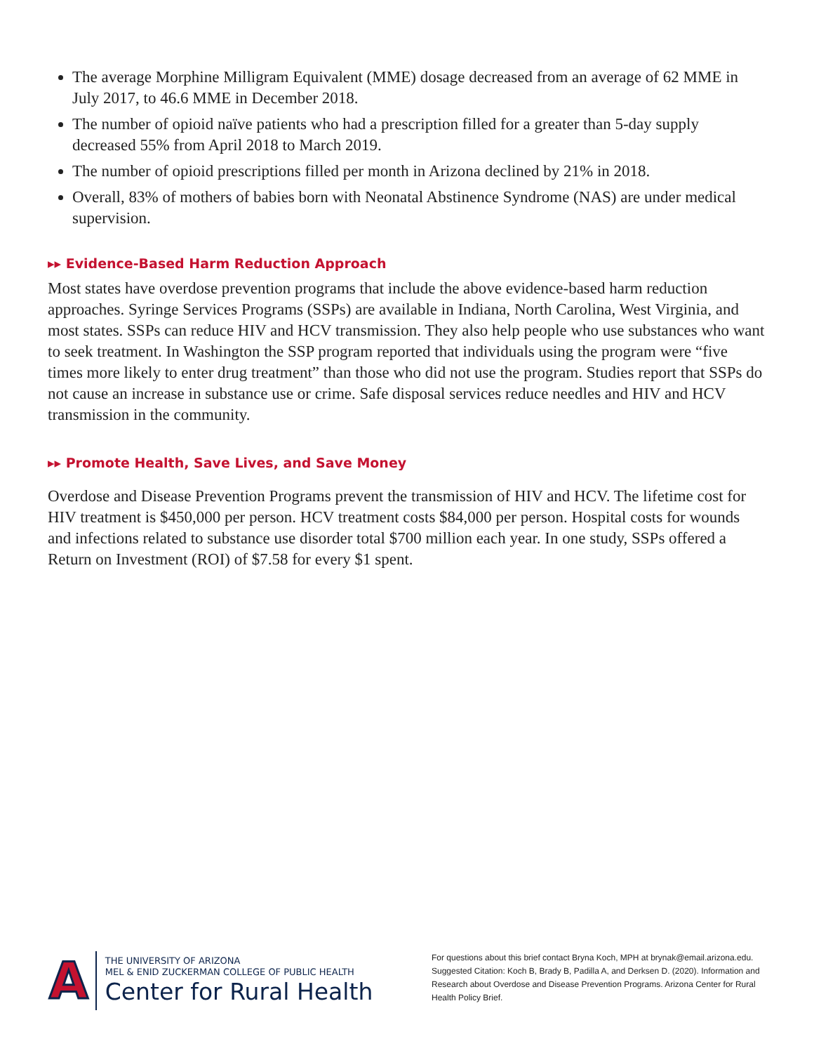The average Morphine Milligram Equivalent (MME) dosage decreased from an average of 62 MME in July 2017, to 46.6 MME in December 2018.
The number of opioid naïve patients who had a prescription filled for a greater than 5-day supply decreased 55% from April 2018 to March 2019.
The number of opioid prescriptions filled per month in Arizona declined by 21% in 2018.
Overall, 83% of mothers of babies born with Neonatal Abstinence Syndrome (NAS) are under medical supervision.
▸▸ Evidence-Based Harm Reduction Approach
Most states have overdose prevention programs that include the above evidence-based harm reduction approaches. Syringe Services Programs (SSPs) are available in Indiana, North Carolina, West Virginia, and most states. SSPs can reduce HIV and HCV transmission. They also help people who use substances who want to seek treatment. In Washington the SSP program reported that individuals using the program were “five times more likely to enter drug treatment” than those who did not use the program. Studies report that SSPs do not cause an increase in substance use or crime. Safe disposal services reduce needles and HIV and HCV transmission in the community.
▸▸ Promote Health, Save Lives, and Save Money
Overdose and Disease Prevention Programs prevent the transmission of HIV and HCV. The lifetime cost for HIV treatment is $450,000 per person. HCV treatment costs $84,000 per person. Hospital costs for wounds and infections related to substance use disorder total $700 million each year. In one study, SSPs offered a Return on Investment (ROI) of $7.58 for every $1 spent.
A
THE UNIVERSITY OF ARIZONA
MEL & ENID ZUCKERMAN COLLEGE OF PUBLIC HEALTH
Center for Rural Health
For questions about this brief contact Bryna Koch, MPH at brynak@email.arizona.edu. Suggested Citation: Koch B, Brady B, Padilla A, and Derksen D. (2020). Information and Research about Overdose and Disease Prevention Programs. Arizona Center for Rural Health Policy Brief.